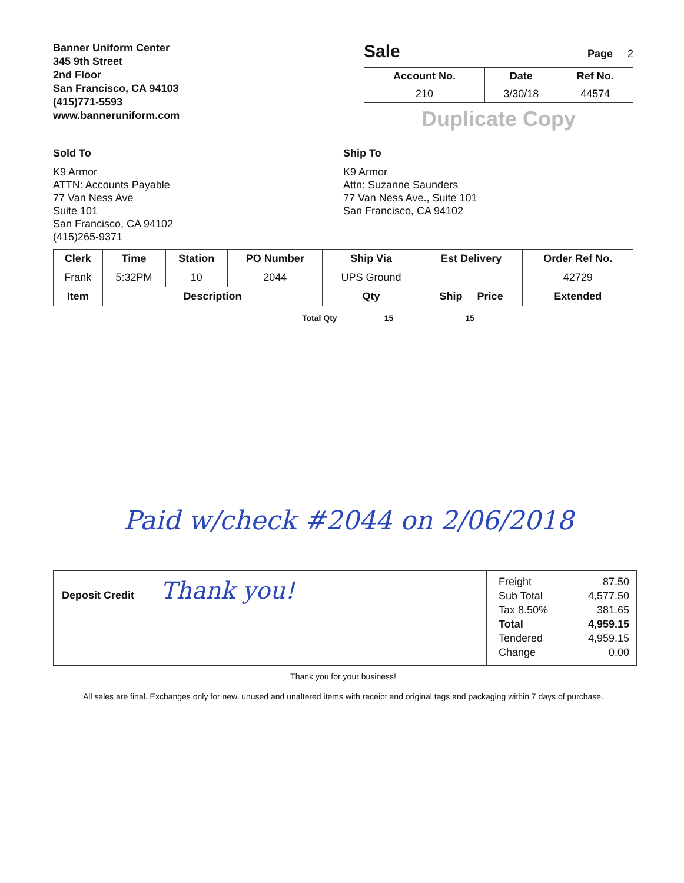Banner Uniform Center
345 9th Street
2nd Floor
San Francisco, CA 94103
(415)771-5593
www.banneruniform.com
Sale
Page 2
| Account No. | Date | Ref No. |
| --- | --- | --- |
| 210 | 3/30/18 | 44574 |
Duplicate Copy
Sold To
K9 Armor
ATTN: Accounts Payable
77 Van Ness Ave
Suite 101
San Francisco, CA 94102
(415)265-9371
Ship To
K9 Armor
Attn: Suzanne Saunders
77 Van Ness Ave., Suite 101
San Francisco, CA 94102
| Clerk | Time | Station | PO Number | Ship Via | Est Delivery | Order Ref No. |
| --- | --- | --- | --- | --- | --- | --- |
| Frank | 5:32PM | 10 | 2044 | UPS Ground | | 42729 |
| Item | Description | | | Qty | Ship Price | Extended |
Total Qty 15 15
Paid w/check #2044 on 2/06/2018
Deposit Credit Thank you!
Freight 87.50
Sub Total 4,577.50
Tax 8.50% 381.65
Total 4,959.15
Tendered 4,959.15
Change 0.00
Thank you for your business!
All sales are final. Exchanges only for new, unused and unaltered items with receipt and original tags and packaging within 7 days of purchase.